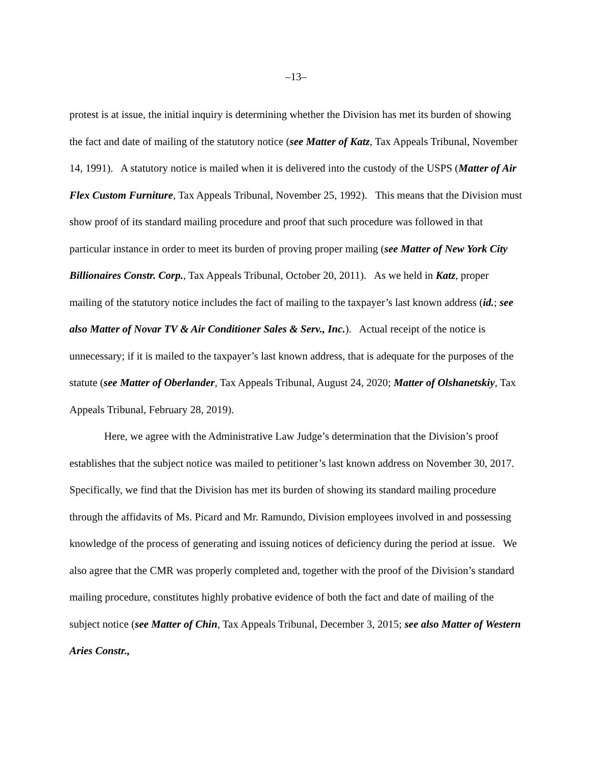–13–
protest is at issue, the initial inquiry is determining whether the Division has met its burden of showing the fact and date of mailing of the statutory notice (see Matter of Katz, Tax Appeals Tribunal, November 14, 1991). A statutory notice is mailed when it is delivered into the custody of the USPS (Matter of Air Flex Custom Furniture, Tax Appeals Tribunal, November 25, 1992). This means that the Division must show proof of its standard mailing procedure and proof that such procedure was followed in that particular instance in order to meet its burden of proving proper mailing (see Matter of New York City Billionaires Constr. Corp., Tax Appeals Tribunal, October 20, 2011). As we held in Katz, proper mailing of the statutory notice includes the fact of mailing to the taxpayer’s last known address (id.; see also Matter of Novar TV & Air Conditioner Sales & Serv., Inc.). Actual receipt of the notice is unnecessary; if it is mailed to the taxpayer’s last known address, that is adequate for the purposes of the statute (see Matter of Oberlander, Tax Appeals Tribunal, August 24, 2020; Matter of Olshanetskiy, Tax Appeals Tribunal, February 28, 2019).
Here, we agree with the Administrative Law Judge’s determination that the Division’s proof establishes that the subject notice was mailed to petitioner’s last known address on November 30, 2017. Specifically, we find that the Division has met its burden of showing its standard mailing procedure through the affidavits of Ms. Picard and Mr. Ramundo, Division employees involved in and possessing knowledge of the process of generating and issuing notices of deficiency during the period at issue. We also agree that the CMR was properly completed and, together with the proof of the Division’s standard mailing procedure, constitutes highly probative evidence of both the fact and date of mailing of the subject notice (see Matter of Chin, Tax Appeals Tribunal, December 3, 2015; see also Matter of Western Aries Constr.,